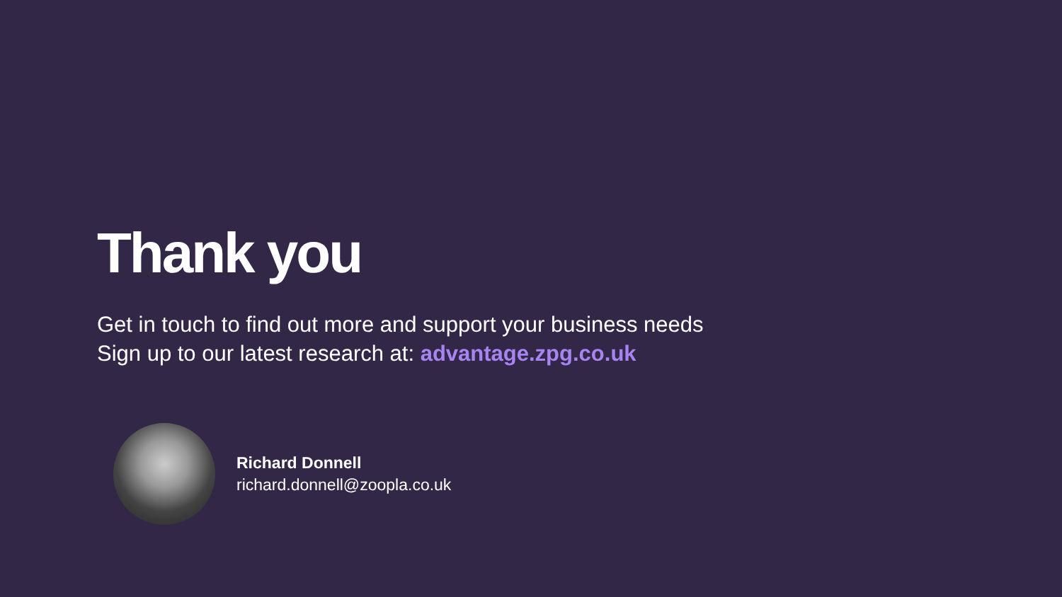Thank you
Get in touch to find out more and support your business needs
Sign up to our latest research at: advantage.zpg.co.uk
Richard Donnell
richard.donnell@zoopla.co.uk